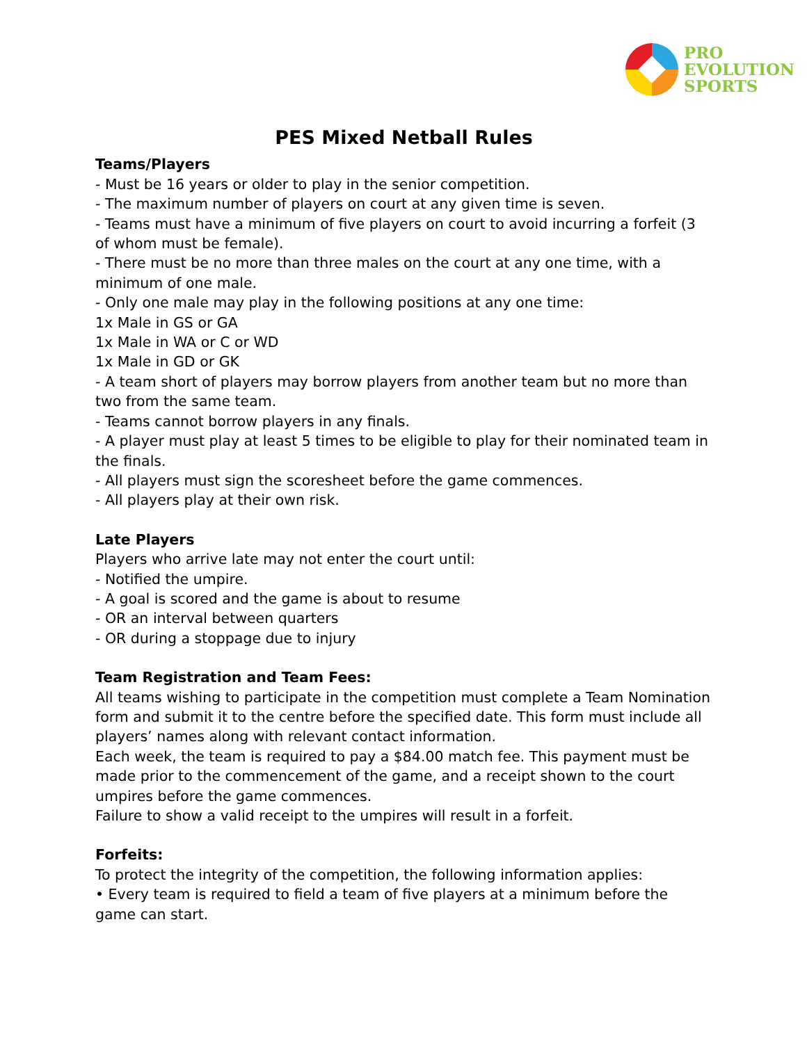PRO
EVOLUTION
SPORTS
PES Mixed Netball Rules
Teams/Players
- Must be 16 years or older to play in the senior competition.
- The maximum number of players on court at any given time is seven.
- Teams must have a minimum of five players on court to avoid incurring a forfeit (3 of whom must be female).
- There must be no more than three males on the court at any one time, with a minimum of one male.
- Only one male may play in the following positions at any one time:
1x Male in GS or GA
1x Male in WA or C or WD
1x Male in GD or GK
- A team short of players may borrow players from another team but no more than two from the same team.
- Teams cannot borrow players in any finals.
- A player must play at least 5 times to be eligible to play for their nominated team in the finals.
- All players must sign the scoresheet before the game commences.
- All players play at their own risk.
Late Players
Players who arrive late may not enter the court until:
- Notified the umpire.
- A goal is scored and the game is about to resume
- OR an interval between quarters
- OR during a stoppage due to injury
Team Registration and Team Fees:
All teams wishing to participate in the competition must complete a Team Nomination form and submit it to the centre before the specified date. This form must include all players’ names along with relevant contact information.
Each week, the team is required to pay a $84.00 match fee. This payment must be made prior to the commencement of the game, and a receipt shown to the court umpires before the game commences.
Failure to show a valid receipt to the umpires will result in a forfeit.
Forfeits:
To protect the integrity of the competition, the following information applies:
• Every team is required to field a team of five players at a minimum before the game can start.